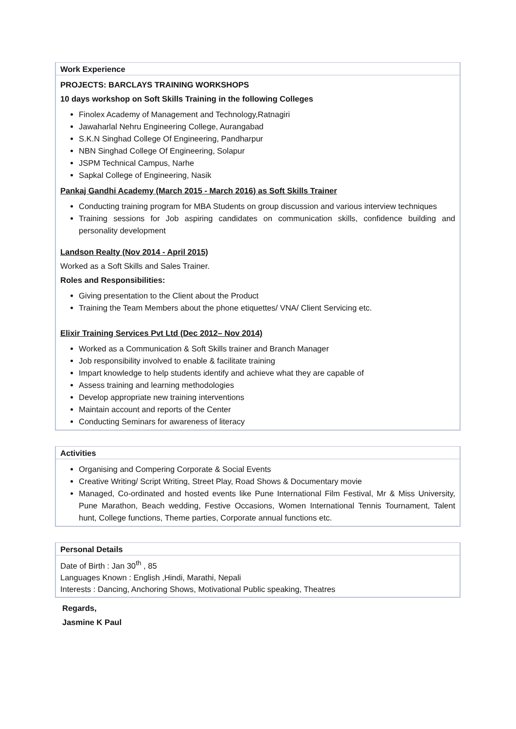Work Experience
PROJECTS: BARCLAYS TRAINING WORKSHOPS
10 days workshop on Soft Skills Training in the following Colleges
Finolex Academy of Management and Technology,Ratnagiri
Jawaharlal Nehru Engineering College, Aurangabad
S.K.N Singhad College Of Engineering, Pandharpur
NBN Singhad College Of Engineering, Solapur
JSPM Technical Campus, Narhe
Sapkal College of Engineering, Nasik
Pankaj Gandhi Academy (March 2015 - March 2016) as Soft Skills Trainer
Conducting training program for MBA Students on group discussion and various interview techniques
Training sessions for Job aspiring candidates on communication skills, confidence building and personality development
Landson Realty (Nov 2014 - April 2015)
Worked as a Soft Skills and Sales Trainer.
Roles and Responsibilities:
Giving presentation to the Client about the Product
Training the Team Members about the phone etiquettes/ VNA/ Client Servicing etc.
Elixir Training Services Pvt Ltd (Dec 2012– Nov 2014)
Worked as a Communication & Soft Skills trainer and Branch Manager
Job responsibility involved to enable & facilitate training
Impart knowledge to help students identify and achieve what they are capable of
Assess training and learning methodologies
Develop appropriate new training interventions
Maintain account and reports of the Center
Conducting Seminars for awareness of literacy
Activities
Organising and Compering Corporate & Social Events
Creative Writing/ Script Writing, Street Play, Road Shows & Documentary movie
Managed, Co-ordinated and hosted events like Pune International Film Festival, Mr & Miss University, Pune Marathon, Beach wedding, Festive Occasions, Women International Tennis Tournament, Talent hunt, College functions, Theme parties, Corporate annual functions etc.
Personal Details
Date of Birth : Jan 30<sup>th</sup> , 85
Languages Known : English ,Hindi, Marathi, Nepali
Interests : Dancing, Anchoring Shows, Motivational Public speaking, Theatres
Regards,
Jasmine K Paul